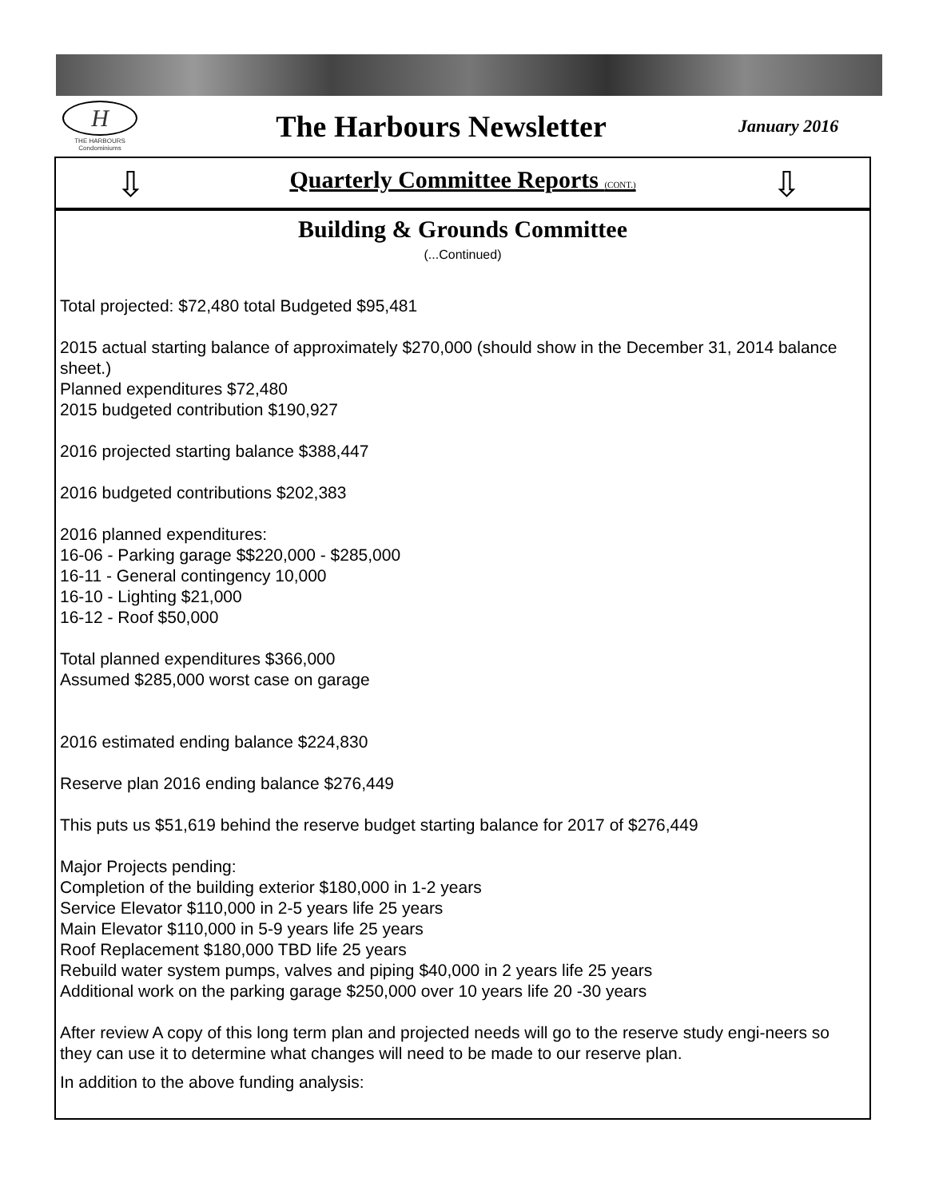H
THE HARBOURS
Condominiums
The Harbours Newsletter
January 2016
⇩
Quarterly Committee Reports (CONT.)
⇩
Building & Grounds Committee
(...Continued)
Total projected: $72,480 total Budgeted $95,481
2015 actual starting balance of approximately $270,000 (should show in the December 31, 2014 balance sheet.)
Planned expenditures $72,480
2015 budgeted contribution $190,927
2016 projected starting balance $388,447
2016 budgeted contributions $202,383
2016 planned expenditures:
16-06 - Parking garage $$220,000 - $285,000
16-11 - General contingency 10,000
16-10 - Lighting $21,000
16-12 - Roof $50,000
Total planned expenditures $366,000
Assumed $285,000 worst case on garage
2016 estimated ending balance $224,830
Reserve plan 2016 ending balance $276,449
This puts us $51,619 behind the reserve budget starting balance for 2017 of $276,449
Major Projects pending:
Completion of the building exterior $180,000 in 1-2 years
Service Elevator $110,000 in 2-5 years life 25 years
Main Elevator $110,000 in 5-9 years life 25 years
Roof Replacement $180,000 TBD life 25 years
Rebuild water system pumps, valves and piping $40,000 in 2 years life 25 years
Additional work on the parking garage $250,000 over 10 years life 20 -30 years
After review A copy of this long term plan and projected needs will go to the reserve study engi-neers so they can use it to determine what changes will need to be made to our reserve plan.
In addition to the above funding analysis: